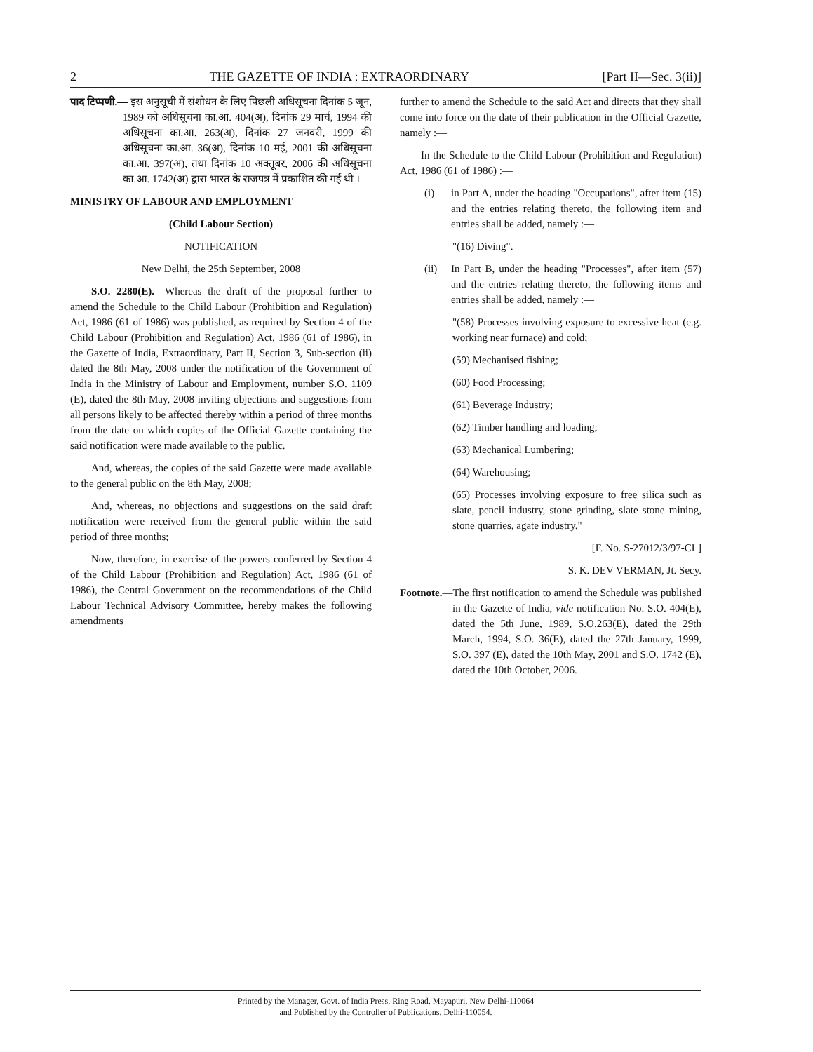2 THE GAZETTE OF INDIA : EXTRAORDINARY [Part II—Sec. 3(ii)]
पाद टिप्पणी.— इस अनुसूची में संशोधन के लिए पिछली अधिसूचना दिनांक 5 जून, 1989 को अधिसूचना का.आ. 404(अ), दिनांक 29 मार्च, 1994 की अधिसूचना का.आ. 263(अ), दिनांक 27 जनवरी, 1999 की अधिसूचना का.आ. 36(अ), दिनांक 10 मई, 2001 की अधिसूचना का.आ. 397(अ), तथा दिनांक 10 अक्तूबर, 2006 की अधिसूचना का.आ. 1742(अ) द्वारा भारत के राजपत्र में प्रकाशित की गई थी ।
MINISTRY OF LABOUR AND EMPLOYMENT
(Child Labour Section)
NOTIFICATION
New Delhi, the 25th September, 2008
S.O. 2280(E).—Whereas the draft of the proposal further to amend the Schedule to the Child Labour (Prohibition and Regulation) Act, 1986 (61 of 1986) was published, as required by Section 4 of the Child Labour (Prohibition and Regulation) Act, 1986 (61 of 1986), in the Gazette of India, Extraordinary, Part II, Section 3, Sub-section (ii) dated the 8th May, 2008 under the notification of the Government of India in the Ministry of Labour and Employment, number S.O. 1109 (E), dated the 8th May, 2008 inviting objections and suggestions from all persons likely to be affected thereby within a period of three months from the date on which copies of the Official Gazette containing the said notification were made available to the public.
And, whereas, the copies of the said Gazette were made available to the general public on the 8th May, 2008;
And, whereas, no objections and suggestions on the said draft notification were received from the general public within the said period of three months;
Now, therefore, in exercise of the powers conferred by Section 4 of the Child Labour (Prohibition and Regulation) Act, 1986 (61 of 1986), the Central Government on the recommendations of the Child Labour Technical Advisory Committee, hereby makes the following amendments
further to amend the Schedule to the said Act and directs that they shall come into force on the date of their publication in the Official Gazette, namely :—
In the Schedule to the Child Labour (Prohibition and Regulation) Act, 1986 (61 of 1986) :—
(i)
in Part A, under the heading "Occupations", after item (15) and the entries relating thereto, the following item and entries shall be added, namely :—
"(16) Diving".
(ii)
In Part B, under the heading "Processes", after item (57) and the entries relating thereto, the following items and entries shall be added, namely :—
"(58) Processes involving exposure to excessive heat (e.g. working near furnace) and cold;
(59) Mechanised fishing;
(60) Food Processing;
(61) Beverage Industry;
(62) Timber handling and loading;
(63) Mechanical Lumbering;
(64) Warehousing;
(65) Processes involving exposure to free silica such as slate, pencil industry, stone grinding, slate stone mining, stone quarries, agate industry."
[F. No. S-27012/3/97-CL]
S. K. DEV VERMAN, Jt. Secy.
Footnote.—The first notification to amend the Schedule was published in the Gazette of India, vide notification No. S.O. 404(E), dated the 5th June, 1989, S.O.263(E), dated the 29th March, 1994, S.O. 36(E), dated the 27th January, 1999, S.O. 397 (E), dated the 10th May, 2001 and S.O. 1742 (E), dated the 10th October, 2006.
Printed by the Manager, Govt. of India Press, Ring Road, Mayapuri, New Delhi-110064
and Published by the Controller of Publications, Delhi-110054.